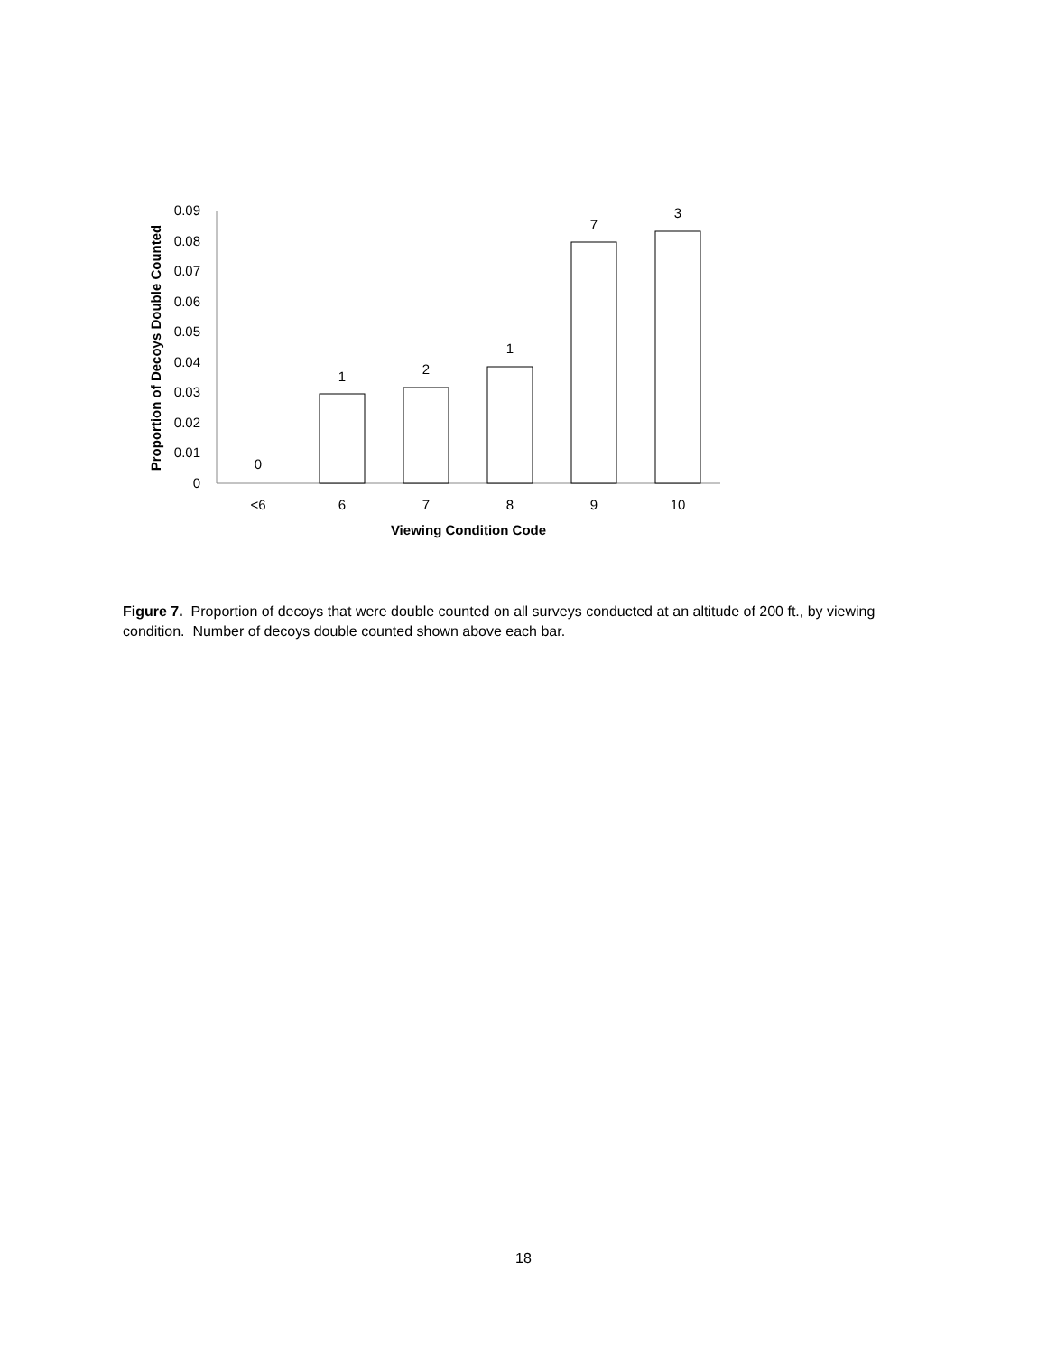0
0.01
0.02
0.03
0.04
0.05
0.06
0.07
0.08
0.09
0
1
2
1
7
3
<6
6
7
8
9
10
Viewing Condition Code
Proportion of Decoys Double Counted
Figure 7. Proportion of decoys that were double counted on all surveys conducted at an altitude of 200 ft., by viewing condition. Number of decoys double counted shown above each bar.
18